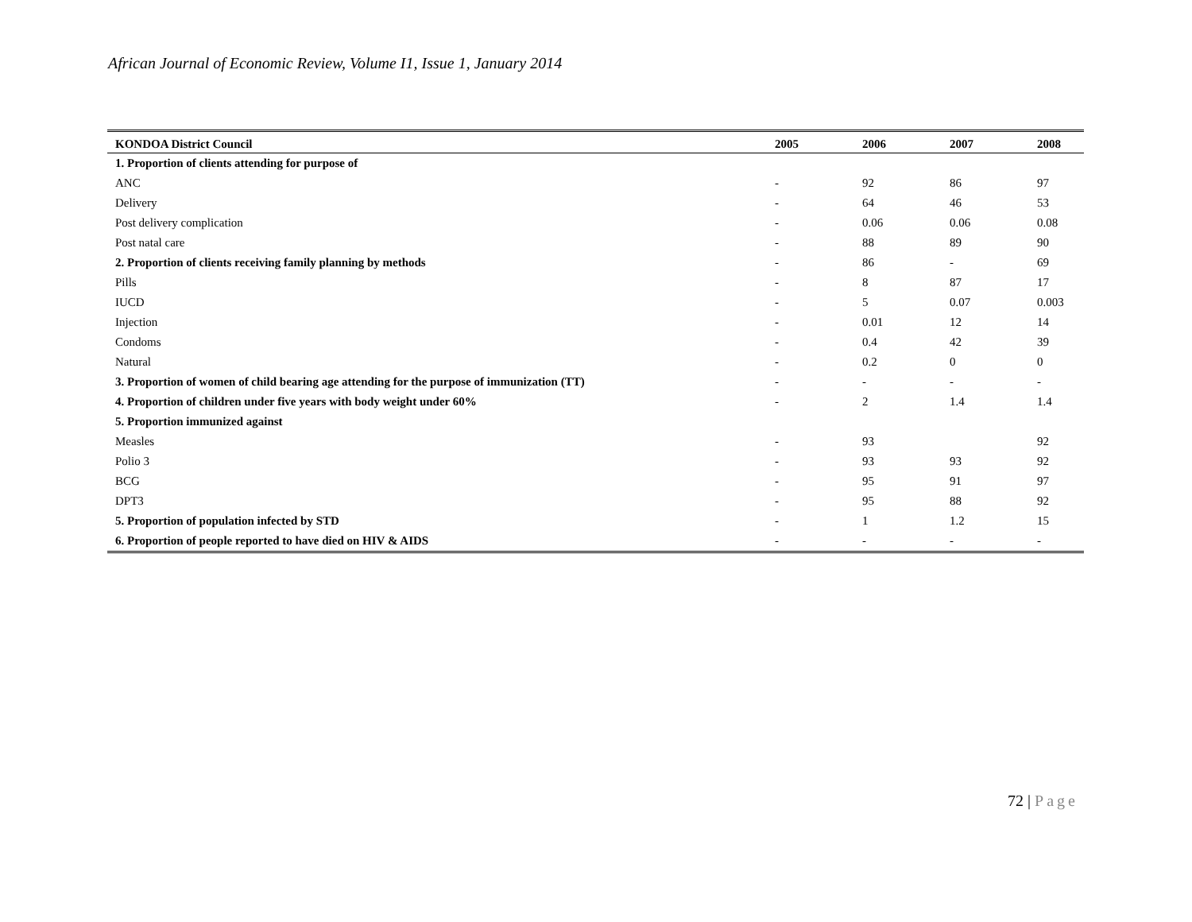African Journal of Economic Review, Volume I1, Issue 1, January 2014
| KONDOA District Council | 2005 | 2006 | 2007 | 2008 |
| --- | --- | --- | --- | --- |
| 1. Proportion of clients attending for purpose of | | | | |
| ANC | - | 92 | 86 | 97 |
| Delivery | - | 64 | 46 | 53 |
| Post delivery complication | - | 0.06 | 0.06 | 0.08 |
| Post natal care | - | 88 | 89 | 90 |
| 2. Proportion of clients receiving family planning by methods | - | 86 | - | 69 |
| Pills | - | 8 | 87 | 17 |
| IUCD | - | 5 | 0.07 | 0.003 |
| Injection | - | 0.01 | 12 | 14 |
| Condoms | - | 0.4 | 42 | 39 |
| Natural | - | 0.2 | 0 | 0 |
| 3. Proportion of women of child bearing age attending for the purpose of immunization (TT) | - | - | - | - |
| 4. Proportion of children under five years with body weight under 60% | - | 2 | 1.4 | 1.4 |
| 5. Proportion immunized against | | | | |
| Measles | - | 93 | | 92 |
| Polio 3 | - | 93 | 93 | 92 |
| BCG | - | 95 | 91 | 97 |
| DPT3 | - | 95 | 88 | 92 |
| 5. Proportion of population infected by STD | - | 1 | 1.2 | 15 |
| 6. Proportion of people reported to have died on HIV & AIDS | - | - | - | - |
72 | Page